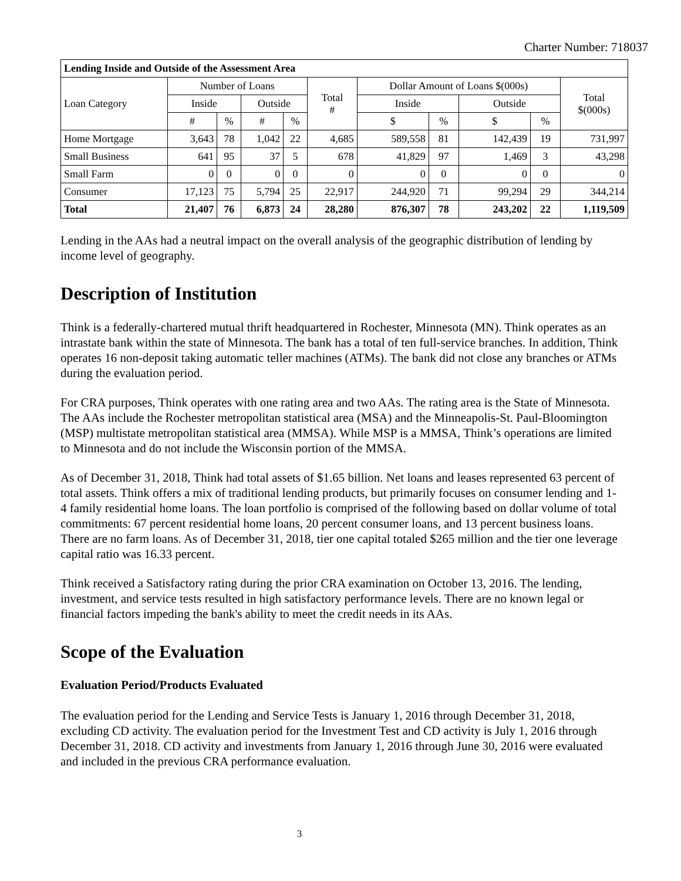Charter Number: 718037
| Lending Inside and Outside of the Assessment Area | | | | | | | | | | |
| --- | --- | --- | --- | --- | --- | --- | --- | --- | --- | --- |
| Loan Category | Number of Loans | | | | Total # | Dollar Amount of Loans $(000s) | | | | Total $(000s) |
| | Inside | | Outside | | | Inside | | Outside | | |
| | # | % | # | % | | $ | % | $ | % | |
| Home Mortgage | 3,643 | 78 | 1,042 | 22 | 4,685 | 589,558 | 81 | 142,439 | 19 | 731,997 |
| Small Business | 641 | 95 | 37 | 5 | 678 | 41,829 | 97 | 1,469 | 3 | 43,298 |
| Small Farm | 0 | 0 | 0 | 0 | 0 | 0 | 0 | 0 | 0 | 0 |
| Consumer | 17,123 | 75 | 5,794 | 25 | 22,917 | 244,920 | 71 | 99,294 | 29 | 344,214 |
| Total | 21,407 | 76 | 6,873 | 24 | 28,280 | 876,307 | 78 | 243,202 | 22 | 1,119,509 |
Lending in the AAs had a neutral impact on the overall analysis of the geographic distribution of lending by income level of geography.
Description of Institution
Think is a federally-chartered mutual thrift headquartered in Rochester, Minnesota (MN). Think operates as an intrastate bank within the state of Minnesota. The bank has a total of ten full-service branches. In addition, Think operates 16 non-deposit taking automatic teller machines (ATMs). The bank did not close any branches or ATMs during the evaluation period.
For CRA purposes, Think operates with one rating area and two AAs. The rating area is the State of Minnesota. The AAs include the Rochester metropolitan statistical area (MSA) and the Minneapolis-St. Paul-Bloomington (MSP) multistate metropolitan statistical area (MMSA). While MSP is a MMSA, Think’s operations are limited to Minnesota and do not include the Wisconsin portion of the MMSA.
As of December 31, 2018, Think had total assets of $1.65 billion. Net loans and leases represented 63 percent of total assets. Think offers a mix of traditional lending products, but primarily focuses on consumer lending and 1-4 family residential home loans. The loan portfolio is comprised of the following based on dollar volume of total commitments: 67 percent residential home loans, 20 percent consumer loans, and 13 percent business loans. There are no farm loans. As of December 31, 2018, tier one capital totaled $265 million and the tier one leverage capital ratio was 16.33 percent.
Think received a Satisfactory rating during the prior CRA examination on October 13, 2016. The lending, investment, and service tests resulted in high satisfactory performance levels. There are no known legal or financial factors impeding the bank's ability to meet the credit needs in its AAs.
Scope of the Evaluation
Evaluation Period/Products Evaluated
The evaluation period for the Lending and Service Tests is January 1, 2016 through December 31, 2018, excluding CD activity. The evaluation period for the Investment Test and CD activity is July 1, 2016 through December 31, 2018. CD activity and investments from January 1, 2016 through June 30, 2016 were evaluated and included in the previous CRA performance evaluation.
3